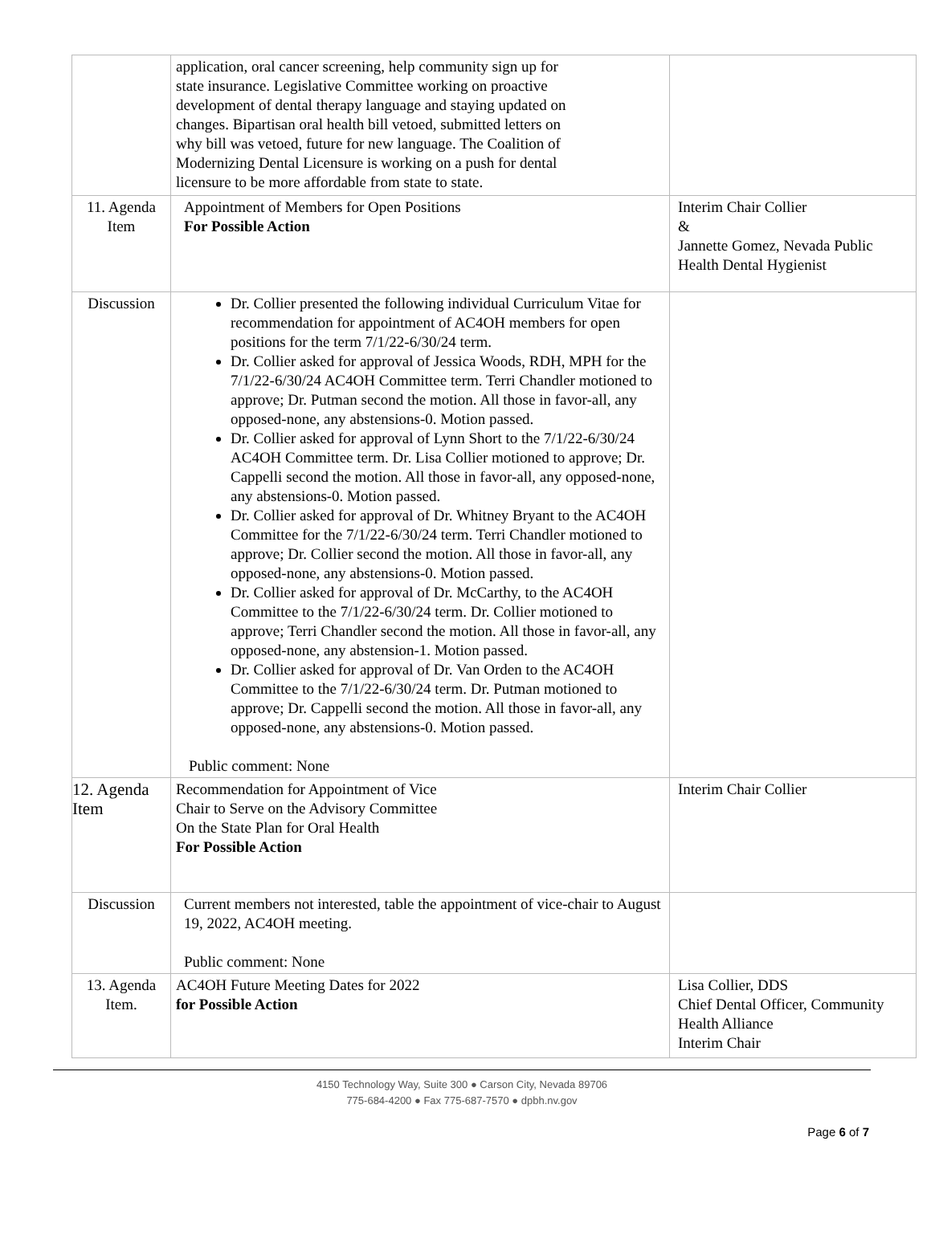| | application, oral cancer screening, help community sign up for state insurance. Legislative Committee working on proactive development of dental therapy language and staying updated on changes. Bipartisan oral health bill vetoed, submitted letters on why bill was vetoed, future for new language. The Coalition of Modernizing Dental Licensure is working on a push for dental licensure to be more affordable from state to state. | |
| 11. Agenda Item | Appointment of Members for Open Positions For Possible Action | Interim Chair Collier & Jannette Gomez, Nevada Public Health Dental Hygienist |
| Discussion | Dr. Collier presented the following individual Curriculum Vitae for recommendation for appointment of AC4OH members for open positions for the term 7/1/22-6/30/24 term. Dr. Collier asked for approval of Jessica Woods, RDH, MPH for the 7/1/22-6/30/24 AC4OH Committee term. Terri Chandler motioned to approve; Dr. Putman second the motion. All those in favor-all, any opposed-none, any abstensions-0. Motion passed. Dr. Collier asked for approval of Lynn Short to the 7/1/22-6/30/24 AC4OH Committee term. Dr. Lisa Collier motioned to approve; Dr. Cappelli second the motion. All those in favor-all, any opposed-none, any abstensions-0. Motion passed. Dr. Collier asked for approval of Dr. Whitney Bryant to the AC4OH Committee for the 7/1/22-6/30/24 term. Terri Chandler motioned to approve; Dr. Collier second the motion. All those in favor-all, any opposed-none, any abstensions-0. Motion passed. Dr. Collier asked for approval of Dr. McCarthy, to the AC4OH Committee to the 7/1/22-6/30/24 term. Dr. Collier motioned to approve; Terri Chandler second the motion. All those in favor-all, any opposed-none, any abstension-1. Motion passed. Dr. Collier asked for approval of Dr. Van Orden to the AC4OH Committee to the 7/1/22-6/30/24 term. Dr. Putman motioned to approve; Dr. Cappelli second the motion. All those in favor-all, any opposed-none, any abstensions-0. Motion passed. Public comment: None | |
| 12. Agenda Item | Recommendation for Appointment of Vice Chair to Serve on the Advisory Committee On the State Plan for Oral Health For Possible Action | Interim Chair Collier |
| Discussion | Current members not interested, table the appointment of vice-chair to August 19, 2022, AC4OH meeting. Public comment: None | |
| 13. Agenda Item. | AC4OH Future Meeting Dates for 2022 for Possible Action | Lisa Collier, DDS Chief Dental Officer, Community Health Alliance Interim Chair |
4150 Technology Way, Suite 300 ● Carson City, Nevada 89706
775-684-4200 ● Fax 775-687-7570 ● dpbh.nv.gov
Page 6 of 7